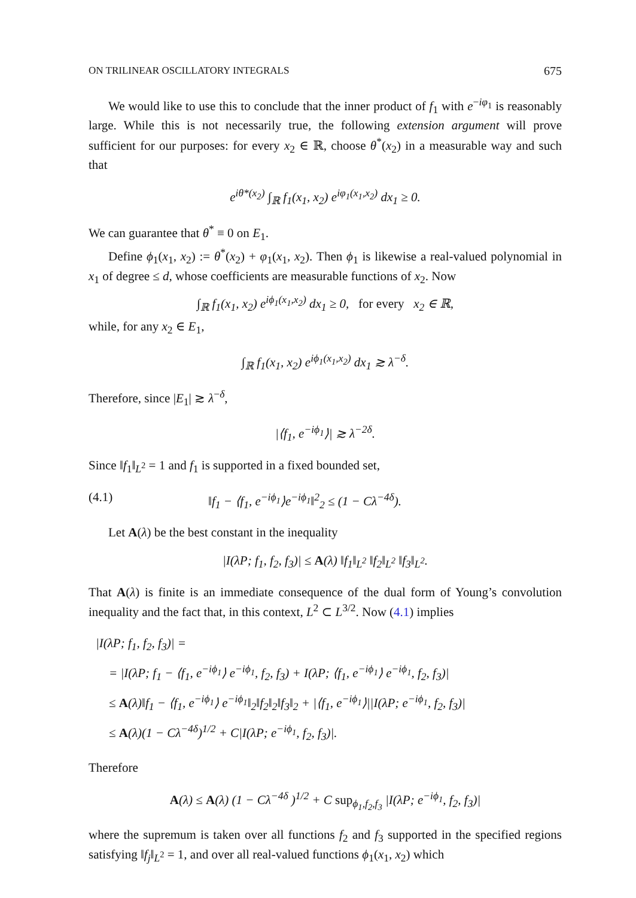ON TRILINEAR OSCILLATORY INTEGRALS 675
We would like to use this to conclude that the inner product of f<sub>1</sub> with e<sup>−iφ<sub>1</sub></sup> is reasonably large. While this is not necessarily true, the following extension argument will prove sufficient for our purposes: for every x<sub>2</sub> ∈ ℝ, choose θ<sup>*</sup>(x<sub>2</sub>) in a measurable way and such that
e<sup>iθ*(x<sub>2</sub>)</sup> ∫<sub>ℝ</sub> f<sub>1</sub>(x<sub>1</sub>, x<sub>2</sub>) e<sup>iφ<sub>1</sub>(x<sub>1</sub>,x<sub>2</sub>)</sup> dx<sub>1</sub> ≥ 0.
We can guarantee that θ<sup>*</sup> ≡ 0 on E<sub>1</sub>.
Define ϕ<sub>1</sub>(x<sub>1</sub>, x<sub>2</sub>) := θ<sup>*</sup>(x<sub>2</sub>) + φ<sub>1</sub>(x<sub>1</sub>, x<sub>2</sub>). Then ϕ<sub>1</sub> is likewise a real-valued polynomial in x<sub>1</sub> of degree ≤ d, whose coefficients are measurable functions of x<sub>2</sub>. Now
∫<sub>ℝ</sub> f<sub>1</sub>(x<sub>1</sub>, x<sub>2</sub>) e<sup>iϕ<sub>1</sub>(x<sub>1</sub>,x<sub>2</sub>)</sup> dx<sub>1</sub> ≥ 0, for every x<sub>2</sub> ∈ ℝ,
while, for any x<sub>2</sub> ∈ E<sub>1</sub>,
∫<sub>ℝ</sub> f<sub>1</sub>(x<sub>1</sub>, x<sub>2</sub>) e<sup>iϕ<sub>1</sub>(x<sub>1</sub>,x<sub>2</sub>)</sup> dx<sub>1</sub> ≳ λ<sup>−δ</sup>.
Therefore, since |E<sub>1</sub>| ≳ λ<sup>−δ</sup>,
|⟨f<sub>1</sub>, e<sup>−iϕ<sub>1</sub></sup>⟩| ≳ λ<sup>−2δ</sup>.
Since ‖f<sub>1</sub>‖<sub>L<sup>2</sup></sub> = 1 and f<sub>1</sub> is supported in a fixed bounded set,
(4.1) ‖f<sub>1</sub> − ⟨f<sub>1</sub>, e<sup>−iϕ<sub>1</sub></sup>⟩e<sup>−iϕ<sub>1</sub></sup>‖<sup>2</sup><sub>2</sub> ≤ (1 − Cλ<sup>−4δ</sup>).
Let A(λ) be the best constant in the inequality
|I(λP; f<sub>1</sub>, f<sub>2</sub>, f<sub>3</sub>)| ≤ A(λ) ‖f<sub>1</sub>‖<sub>L<sup>2</sup></sub> ‖f<sub>2</sub>‖<sub>L<sup>2</sup></sub> ‖f<sub>3</sub>‖<sub>L<sup>2</sup></sub>.
That A(λ) is finite is an immediate consequence of the dual form of Young’s convolution inequality and the fact that, in this context, L<sup>2</sup> ⊂ L<sup>3/2</sup>. Now (4.1) implies
|I(λP; f<sub>1</sub>, f<sub>2</sub>, f<sub>3</sub>)| =
= |I(λP; f<sub>1</sub> − ⟨f<sub>1</sub>, e<sup>−iϕ<sub>1</sub></sup>⟩ e<sup>−iϕ<sub>1</sub></sup>, f<sub>2</sub>, f<sub>3</sub>) + I(λP; ⟨f<sub>1</sub>, e<sup>−iϕ<sub>1</sub></sup>⟩ e<sup>−iϕ<sub>1</sub></sup>, f<sub>2</sub>, f<sub>3</sub>)|
≤ A(λ)‖f<sub>1</sub> − ⟨f<sub>1</sub>, e<sup>−iϕ<sub>1</sub></sup>⟩ e<sup>−iϕ<sub>1</sub></sup>‖<sub>2</sub>‖f<sub>2</sub>‖<sub>2</sub>‖f<sub>3</sub>‖<sub>2</sub> + |⟨f<sub>1</sub>, e<sup>−iϕ<sub>1</sub></sup>⟩||I(λP; e<sup>−iϕ<sub>1</sub></sup>, f<sub>2</sub>, f<sub>3</sub>)|
≤ A(λ)(1 − Cλ<sup>−4δ</sup>)<sup>1/2</sup> + C|I(λP; e<sup>−iϕ<sub>1</sub></sup>, f<sub>2</sub>, f<sub>3</sub>)|.
Therefore
A(λ) ≤ A(λ) (1 − Cλ<sup>−4δ</sup> )<sup>1/2</sup> + C sup<sub>ϕ<sub>1</sub>,f<sub>2</sub>,f<sub>3</sub></sub> |I(λP; e<sup>−iϕ<sub>1</sub></sup>, f<sub>2</sub>, f<sub>3</sub>)|
where the supremum is taken over all functions f<sub>2</sub> and f<sub>3</sub> supported in the specified regions satisfying ‖f<sub>j</sub>‖<sub>L<sup>2</sup></sub> = 1, and over all real-valued functions ϕ<sub>1</sub>(x<sub>1</sub>, x<sub>2</sub>) which